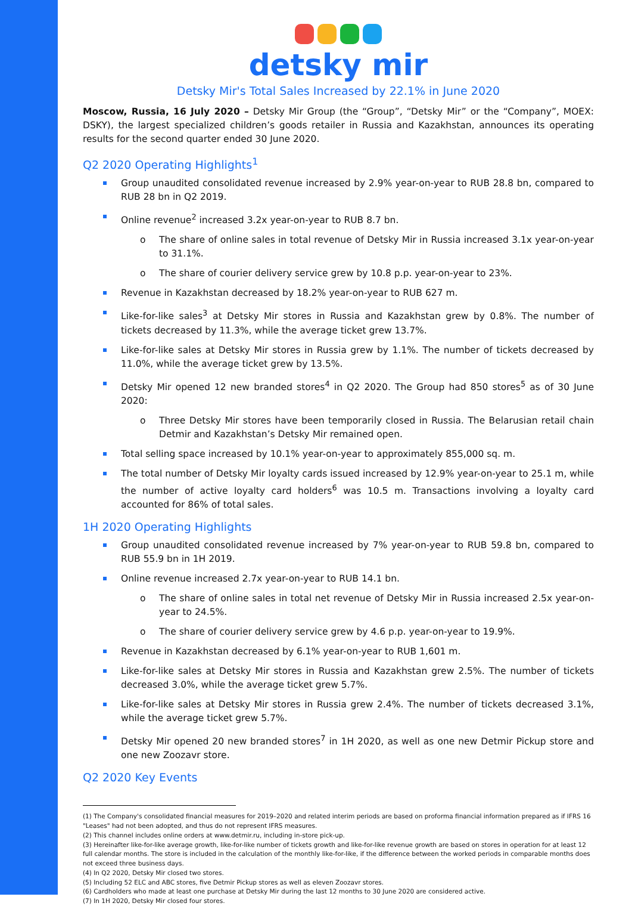detsky mir
Detsky Mir's Total Sales Increased by 22.1% in June 2020
Moscow, Russia, 16 July 2020 – Detsky Mir Group (the “Group”, “Detsky Mir” or the “Company”, MOEX: DSKY), the largest specialized children’s goods retailer in Russia and Kazakhstan, announces its operating results for the second quarter ended 30 June 2020.
Q2 2020 Operating Highlights<sup>1</sup>
Group unaudited consolidated revenue increased by 2.9% year-on-year to RUB 28.8 bn, compared to RUB 28 bn in Q2 2019.
Online revenue<sup>2</sup> increased 3.2x year-on-year to RUB 8.7 bn.
The share of online sales in total revenue of Detsky Mir in Russia increased 3.1x year-on-year to 31.1%.
The share of courier delivery service grew by 10.8 p.p. year-on-year to 23%.
Revenue in Kazakhstan decreased by 18.2% year-on-year to RUB 627 m.
Like-for-like sales<sup>3</sup> at Detsky Mir stores in Russia and Kazakhstan grew by 0.8%. The number of tickets decreased by 11.3%, while the average ticket grew 13.7%.
Like-for-like sales at Detsky Mir stores in Russia grew by 1.1%. The number of tickets decreased by 11.0%, while the average ticket grew by 13.5%.
Detsky Mir opened 12 new branded stores<sup>4</sup> in Q2 2020. The Group had 850 stores<sup>5</sup> as of 30 June 2020:
Three Detsky Mir stores have been temporarily closed in Russia. The Belarusian retail chain Detmir and Kazakhstan’s Detsky Mir remained open.
Total selling space increased by 10.1% year-on-year to approximately 855,000 sq. m.
The total number of Detsky Mir loyalty cards issued increased by 12.9% year-on-year to 25.1 m, while the number of active loyalty card holders<sup>6</sup> was 10.5 m. Transactions involving a loyalty card accounted for 86% of total sales.
1H 2020 Operating Highlights
Group unaudited consolidated revenue increased by 7% year-on-year to RUB 59.8 bn, compared to RUB 55.9 bn in 1H 2019.
Online revenue increased 2.7x year-on-year to RUB 14.1 bn.
The share of online sales in total net revenue of Detsky Mir in Russia increased 2.5x year-on-year to 24.5%.
The share of courier delivery service grew by 4.6 p.p. year-on-year to 19.9%.
Revenue in Kazakhstan decreased by 6.1% year-on-year to RUB 1,601 m.
Like-for-like sales at Detsky Mir stores in Russia and Kazakhstan grew 2.5%. The number of tickets decreased 3.0%, while the average ticket grew 5.7%.
Like-for-like sales at Detsky Mir stores in Russia grew 2.4%. The number of tickets decreased 3.1%, while the average ticket grew 5.7%.
Detsky Mir opened 20 new branded stores<sup>7</sup> in 1H 2020, as well as one new Detmir Pickup store and one new Zoozavr store.
Q2 2020 Key Events
(1) The Company's consolidated financial measures for 2019–2020 and related interim periods are based on proforma financial information prepared as if IFRS 16 "Leases" had not been adopted, and thus do not represent IFRS measures.
(2) This channel includes online orders at www.detmir.ru, including in-store pick-up.
(3) Hereinafter like-for-like average growth, like-for-like number of tickets growth and like-for-like revenue growth are based on stores in operation for at least 12 full calendar months. The store is included in the calculation of the monthly like-for-like, if the difference between the worked periods in comparable months does not exceed three business days.
(4) In Q2 2020, Detsky Mir closed two stores.
(5) Including 52 ELC and ABC stores, five Detmir Pickup stores as well as eleven Zoozavr stores.
(6) Cardholders who made at least one purchase at Detsky Mir during the last 12 months to 30 June 2020 are considered active.
(7) In 1H 2020, Detsky Mir closed four stores.